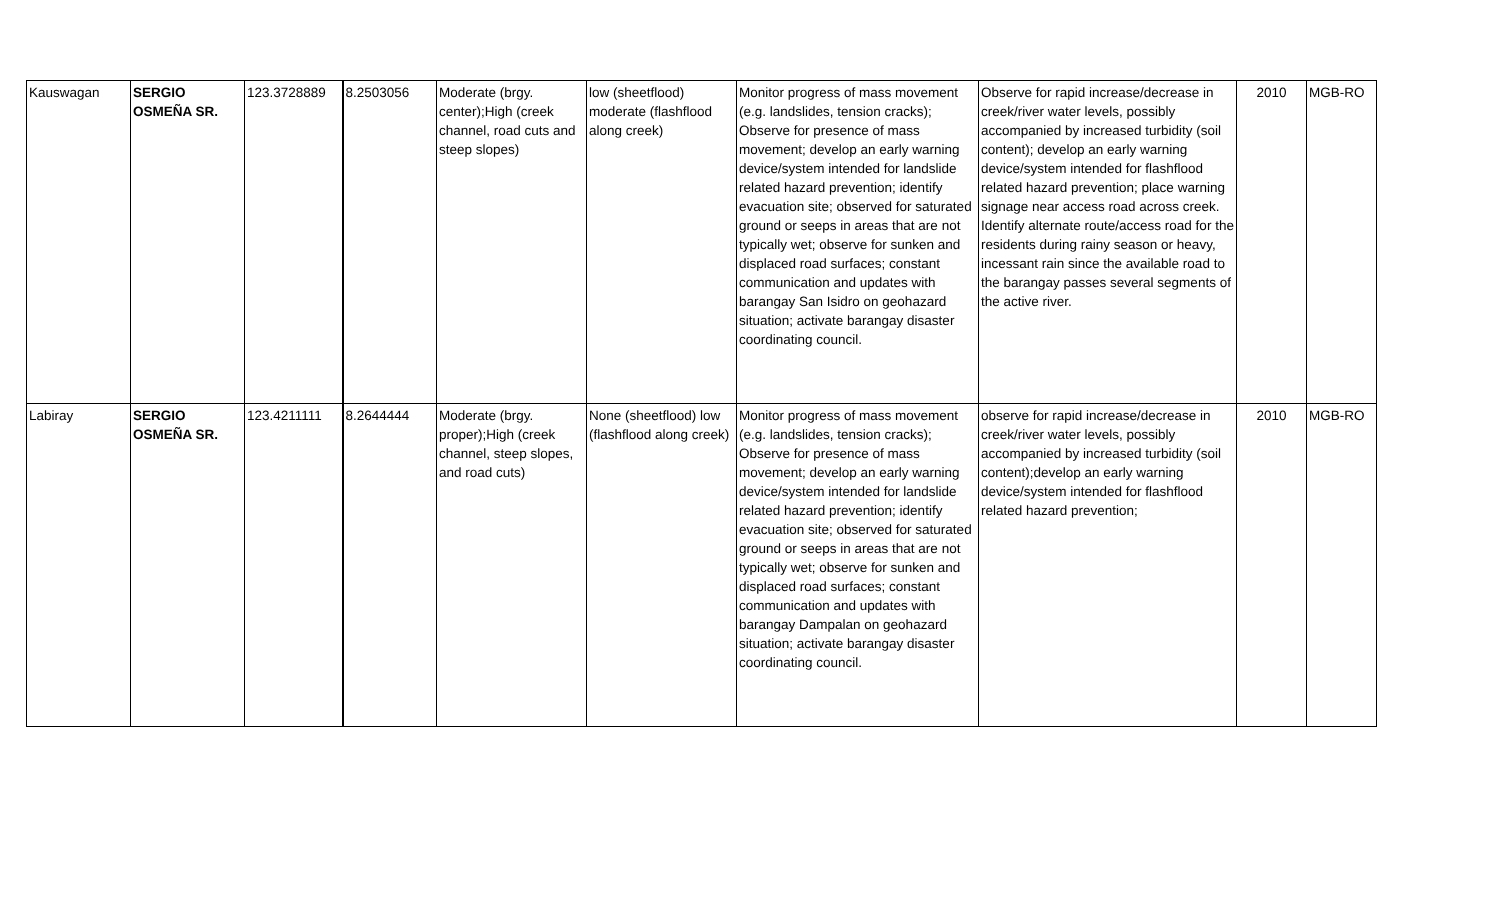| Kauswagan | SERGIO OSMEÑA SR. | 123.3728889 | 8.2503056 | Moderate (brgy. center);High (creek channel, road cuts and steep slopes) | low (sheetflood) moderate (flashflood along creek) | Monitor progress of mass movement (e.g. landslides, tension cracks); Observe for presence of mass movement; develop an early warning device/system intended for landslide related hazard prevention; identify evacuation site; observed for saturated ground or seeps in areas that are not typically wet; observe for sunken and displaced road surfaces; constant communication and updates with barangay San Isidro on geohazard situation; activate barangay disaster coordinating council. | Observe for rapid increase/decrease in creek/river water levels, possibly accompanied by increased turbidity (soil content); develop an early warning device/system intended for flashflood related hazard prevention; place warning signage near access road across creek. Identify alternate route/access road for the residents during rainy season or heavy, incessant rain since the available road to the barangay passes several segments of the active river. | 2010 | MGB-RO |
| Labiray | SERGIO OSMEÑA SR. | 123.4211111 | 8.2644444 | Moderate (brgy. proper);High (creek channel, steep slopes, and road cuts) | None (sheetflood) low (flashflood along creek) | Monitor progress of mass movement (e.g. landslides, tension cracks); Observe for presence of mass movement; develop an early warning device/system intended for landslide related hazard prevention; identify evacuation site; observed for saturated ground or seeps in areas that are not typically wet; observe for sunken and displaced road surfaces; constant communication and updates with barangay Dampalan on geohazard situation; activate barangay disaster coordinating council. | observe for rapid increase/decrease in creek/river water levels, possibly accompanied by increased turbidity (soil content);develop an early warning device/system intended for flashflood related hazard prevention; | 2010 | MGB-RO |